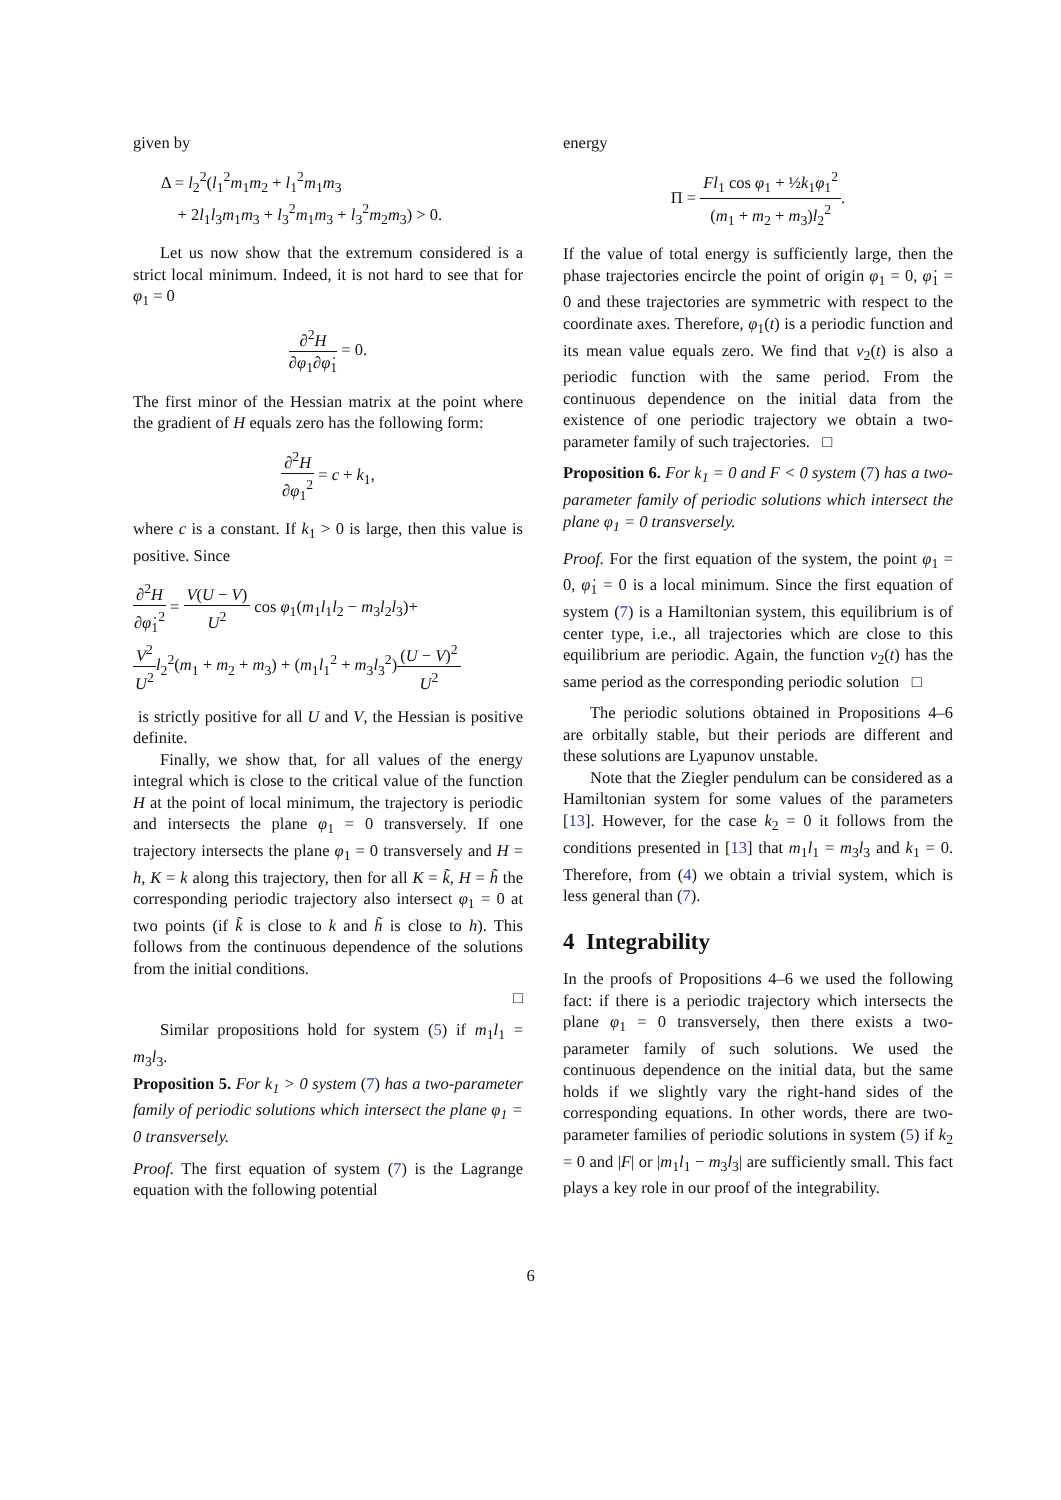given by
Δ = l<sub>2</sub><sup>2</sup>(l<sub>1</sub><sup>2</sup>m<sub>1</sub>m<sub>2</sub> + l<sub>1</sub><sup>2</sup>m<sub>1</sub>m<sub>3</sub>
+ 2l<sub>1</sub>l<sub>3</sub>m<sub>1</sub>m<sub>3</sub> + l<sub>3</sub><sup>2</sup>m<sub>1</sub>m<sub>3</sub> + l<sub>3</sub><sup>2</sup>m<sub>2</sub>m<sub>3</sub>) > 0.
Let us now show that the extremum considered is a strict local minimum. Indeed, it is not hard to see that for φ<sub>1</sub> = 0
∂<sup>2</sup>H ∂φ<sub>1</sub>∂φ̇<sub>1</sub> = 0.
The first minor of the Hessian matrix at the point where the gradient of H equals zero has the following form:
∂<sup>2</sup>H ∂φ<sub>1</sub><sup>2</sup> = c + k<sub>1</sub>,
where c is a constant. If k<sub>1</sub> > 0 is large, then this value is positive. Since
∂<sup>2</sup>H ∂φ̇<sub>1</sub><sup>2</sup> = V(U − V) U<sup>2</sup> cos φ<sub>1</sub>(m<sub>1</sub>l<sub>1</sub>l<sub>2</sub> − m<sub>3</sub>l<sub>2</sub>l<sub>3</sub>)+
V<sup>2</sup> U<sup>2</sup> l<sub>2</sub><sup>2</sup>(m<sub>1</sub> + m<sub>2</sub> + m<sub>3</sub>) + (m<sub>1</sub>l<sub>1</sub><sup>2</sup> + m<sub>3</sub>l<sub>3</sub><sup>2</sup>)(U − V)<sup>2</sup> U<sup>2</sup>
is strictly positive for all U and V, the Hessian is positive definite.
Finally, we show that, for all values of the energy integral which is close to the critical value of the function H at the point of local minimum, the trajectory is periodic and intersects the plane φ<sub>1</sub> = 0 transversely. If one trajectory intersects the plane φ<sub>1</sub> = 0 transversely and H = h, K = k along this trajectory, then for all K = k̃, H = h̃ the corresponding periodic trajectory also intersect φ<sub>1</sub> = 0 at two points (if k̃ is close to k and h̃ is close to h). This follows from the continuous dependence of the solutions from the initial conditions.
□
Similar propositions hold for system (5) if m<sub>1</sub>l<sub>1</sub> = m<sub>3</sub>l<sub>3</sub>.
Proposition 5. For k<sub>1</sub> > 0 system (7) has a two-parameter family of periodic solutions which intersect the plane φ<sub>1</sub> = 0 transversely.
Proof. The first equation of system (7) is the Lagrange equation with the following potential
energy
Π = Fl<sub>1</sub> cos φ<sub>1</sub> + ½k<sub>1</sub>φ<sub>1</sub><sup>2</sup> (m<sub>1</sub> + m<sub>2</sub> + m<sub>3</sub>)l<sub>2</sub><sup>2</sup>.
If the value of total energy is sufficiently large, then the phase trajectories encircle the point of origin φ<sub>1</sub> = 0, φ̇<sub>1</sub> = 0 and these trajectories are symmetric with respect to the coordinate axes. Therefore, φ<sub>1</sub>(t) is a periodic function and its mean value equals zero. We find that v<sub>2</sub>(t) is also a periodic function with the same period. From the continuous dependence on the initial data from the existence of one periodic trajectory we obtain a two-parameter family of such trajectories. □
Proposition 6. For k<sub>1</sub> = 0 and F < 0 system (7) has a two-parameter family of periodic solutions which intersect the plane φ<sub>1</sub> = 0 transversely.
Proof. For the first equation of the system, the point φ<sub>1</sub> = 0, φ̇<sub>1</sub> = 0 is a local minimum. Since the first equation of system (7) is a Hamiltonian system, this equilibrium is of center type, i.e., all trajectories which are close to this equilibrium are periodic. Again, the function v<sub>2</sub>(t) has the same period as the corresponding periodic solution □
The periodic solutions obtained in Propositions 4–6 are orbitally stable, but their periods are different and these solutions are Lyapunov unstable.
Note that the Ziegler pendulum can be considered as a Hamiltonian system for some values of the parameters [13]. However, for the case k<sub>2</sub> = 0 it follows from the conditions presented in [13] that m<sub>1</sub>l<sub>1</sub> = m<sub>3</sub>l<sub>3</sub> and k<sub>1</sub> = 0. Therefore, from (4) we obtain a trivial system, which is less general than (7).
4 Integrability
In the proofs of Propositions 4–6 we used the following fact: if there is a periodic trajectory which intersects the plane φ<sub>1</sub> = 0 transversely, then there exists a two-parameter family of such solutions. We used the continuous dependence on the initial data, but the same holds if we slightly vary the right-hand sides of the corresponding equations. In other words, there are two-parameter families of periodic solutions in system (5) if k<sub>2</sub> = 0 and |F| or |m<sub>1</sub>l<sub>1</sub> − m<sub>3</sub>l<sub>3</sub>| are sufficiently small. This fact plays a key role in our proof of the integrability.
6